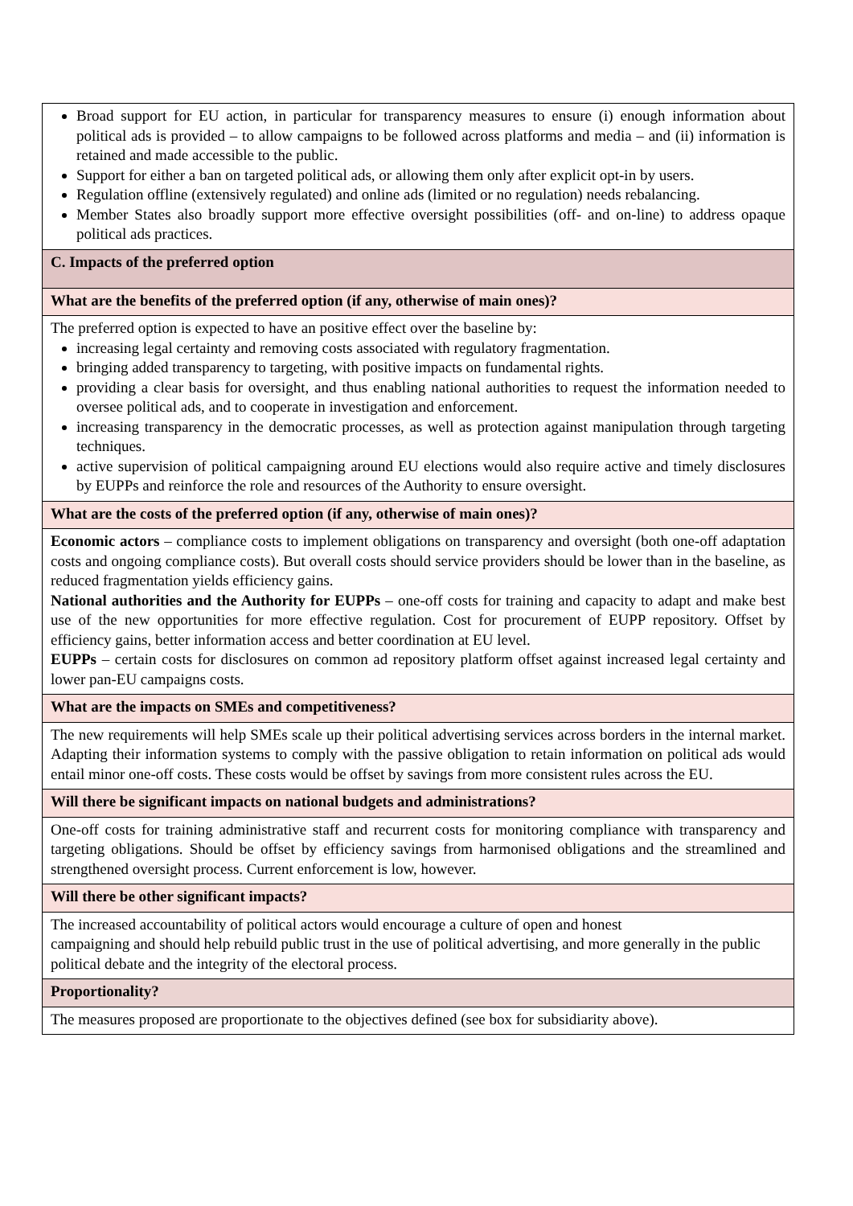| Broad support for EU action, in particular for transparency measures to ensure (i) enough information about political ads is provided – to allow campaigns to be followed across platforms and media – and (ii) information is retained and made accessible to the public. Support for either a ban on targeted political ads, or allowing them only after explicit opt-in by users. Regulation offline (extensively regulated) and online ads (limited or no regulation) needs rebalancing. Member States also broadly support more effective oversight possibilities (off- and on-line) to address opaque political ads practices. |
| C. Impacts of the preferred option |
| What are the benefits of the preferred option (if any, otherwise of main ones)? |
| The preferred option is expected to have an positive effect over the baseline by: increasing legal certainty and removing costs associated with regulatory fragmentation. bringing added transparency to targeting, with positive impacts on fundamental rights. providing a clear basis for oversight, and thus enabling national authorities to request the information needed to oversee political ads, and to cooperate in investigation and enforcement. increasing transparency in the democratic processes, as well as protection against manipulation through targeting techniques. active supervision of political campaigning around EU elections would also require active and timely disclosures by EUPPs and reinforce the role and resources of the Authority to ensure oversight. |
| What are the costs of the preferred option (if any, otherwise of main ones)? |
| Economic actors – compliance costs to implement obligations on transparency and oversight (both one-off adaptation costs and ongoing compliance costs). But overall costs should service providers should be lower than in the baseline, as reduced fragmentation yields efficiency gains. National authorities and the Authority for EUPPs – one-off costs for training and capacity to adapt and make best use of the new opportunities for more effective regulation. Cost for procurement of EUPP repository. Offset by efficiency gains, better information access and better coordination at EU level. EUPPs – certain costs for disclosures on common ad repository platform offset against increased legal certainty and lower pan-EU campaigns costs. |
| What are the impacts on SMEs and competitiveness? |
| The new requirements will help SMEs scale up their political advertising services across borders in the internal market. Adapting their information systems to comply with the passive obligation to retain information on political ads would entail minor one-off costs. These costs would be offset by savings from more consistent rules across the EU. |
| Will there be significant impacts on national budgets and administrations? |
| One-off costs for training administrative staff and recurrent costs for monitoring compliance with transparency and targeting obligations. Should be offset by efficiency savings from harmonised obligations and the streamlined and strengthened oversight process. Current enforcement is low, however. |
| Will there be other significant impacts? |
| The increased accountability of political actors would encourage a culture of open and honest campaigning and should help rebuild public trust in the use of political advertising, and more generally in the public political debate and the integrity of the electoral process. |
| Proportionality? |
| The measures proposed are proportionate to the objectives defined (see box for subsidiarity above). |